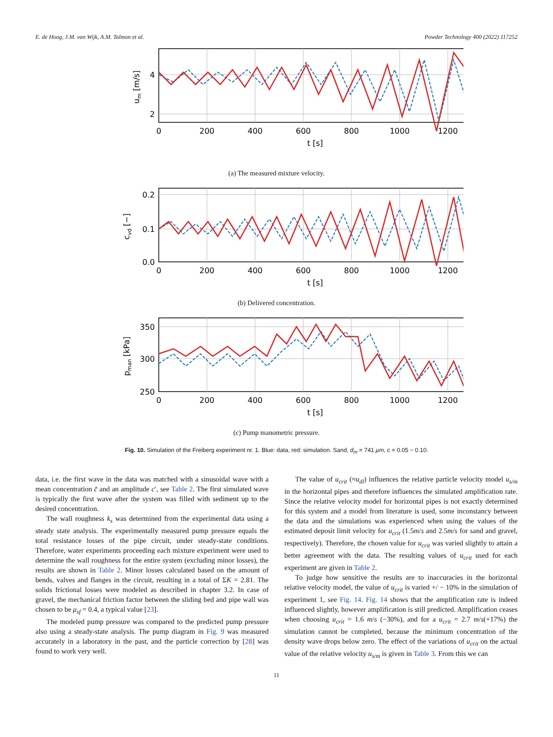E. de Hoog, J.M. van Wijk, A.M. Talmon et al. Powder Technology 400 (2022) 117252
4
2
0
200
400
600
800
1000
1200
t [s]
um [m/s]
(a) The measured mixture velocity.
0.2
0.1
0.0
0
200
400
600
800
1000
1200
t [s]
cvd [−]
(b) Delivered concentration.
350
300
250
0
200
400
600
800
1000
1200
t [s]
pman [kPa]
(c) Pump manometric pressure.
Fig. 10. Simulation of the Freiberg experiment nr. 1. Blue: data, red: simulation. Sand, d<sub>m</sub> = 741 μm, c = 0.05 − 0.10.
data, i.e. the first wave in the data was matched with a sinusoidal wave with a mean concentration c̄ and an amplitude c′, see Table 2. The first simulated wave is typically the first wave after the system was filled with sediment up to the desired concentration.
The wall roughness k<sub>s</sub> was determined from the experimental data using a steady state analysis. The experimentally measured pump pressure equals the total resistance losses of the pipe circuit, under steady-state conditions. Therefore, water experiments proceeding each mixture experiment were used to determine the wall roughness for the entire system (excluding minor losses), the results are shown in Table 2. Minor losses calculated based on the amount of bends, valves and flanges in the circuit, resulting in a total of ΣK = 2.81. The solids frictional losses were modeled as described in chapter 3.2. In case of gravel, the mechanical friction factor between the sliding bed and pipe wall was chosen to be μ<sub>sf</sub> = 0.4, a typical value [23].
The modeled pump pressure was compared to the predicted pump pressure also using a steady-state analysis. The pump diagram in Fig. 9 was measured accurately in a laboratory in the past, and the particle correction by [28] was found to work very well.
The value of u<sub>crit</sub> (≈u<sub>dl</sub>) influences the relative particle velocity model u<sub>s/m</sub> in the horizontal pipes and therefore influences the simulated amplification rate. Since the relative velocity model for horizontal pipes is not exactly determined for this system and a model from literature is used, some inconstancy between the data and the simulations was experienced when using the values of the estimated deposit limit velocity for u<sub>crit</sub> (1.5m/s and 2.5m/s for sand and gravel, respectively). Therefore, the chosen value for u<sub>crit</sub> was varied slightly to attain a better agreement with the data. The resulting values of u<sub>crit</sub> used for each experiment are given in Table 2.
To judge how sensitive the results are to inaccuracies in the horizontal relative velocity model, the value of u<sub>crit</sub> is varied +/ − 10% in the simulation of experiment 1, see Fig. 14. Fig. 14 shows that the amplification rate is indeed influenced slightly, however amplification is still predicted. Amplification ceases when choosing u<sub>crit</sub> = 1.6 m/s (−30%), and for a u<sub>crit</sub> = 2.7 m/s(+17%) the simulation cannot be completed, because the minimum concentration of the density wave drops below zero. The effect of the variations of u<sub>crit</sub> on the actual value of the relative velocity u<sub>s/m</sub> is given in Table 3. From this we can
11